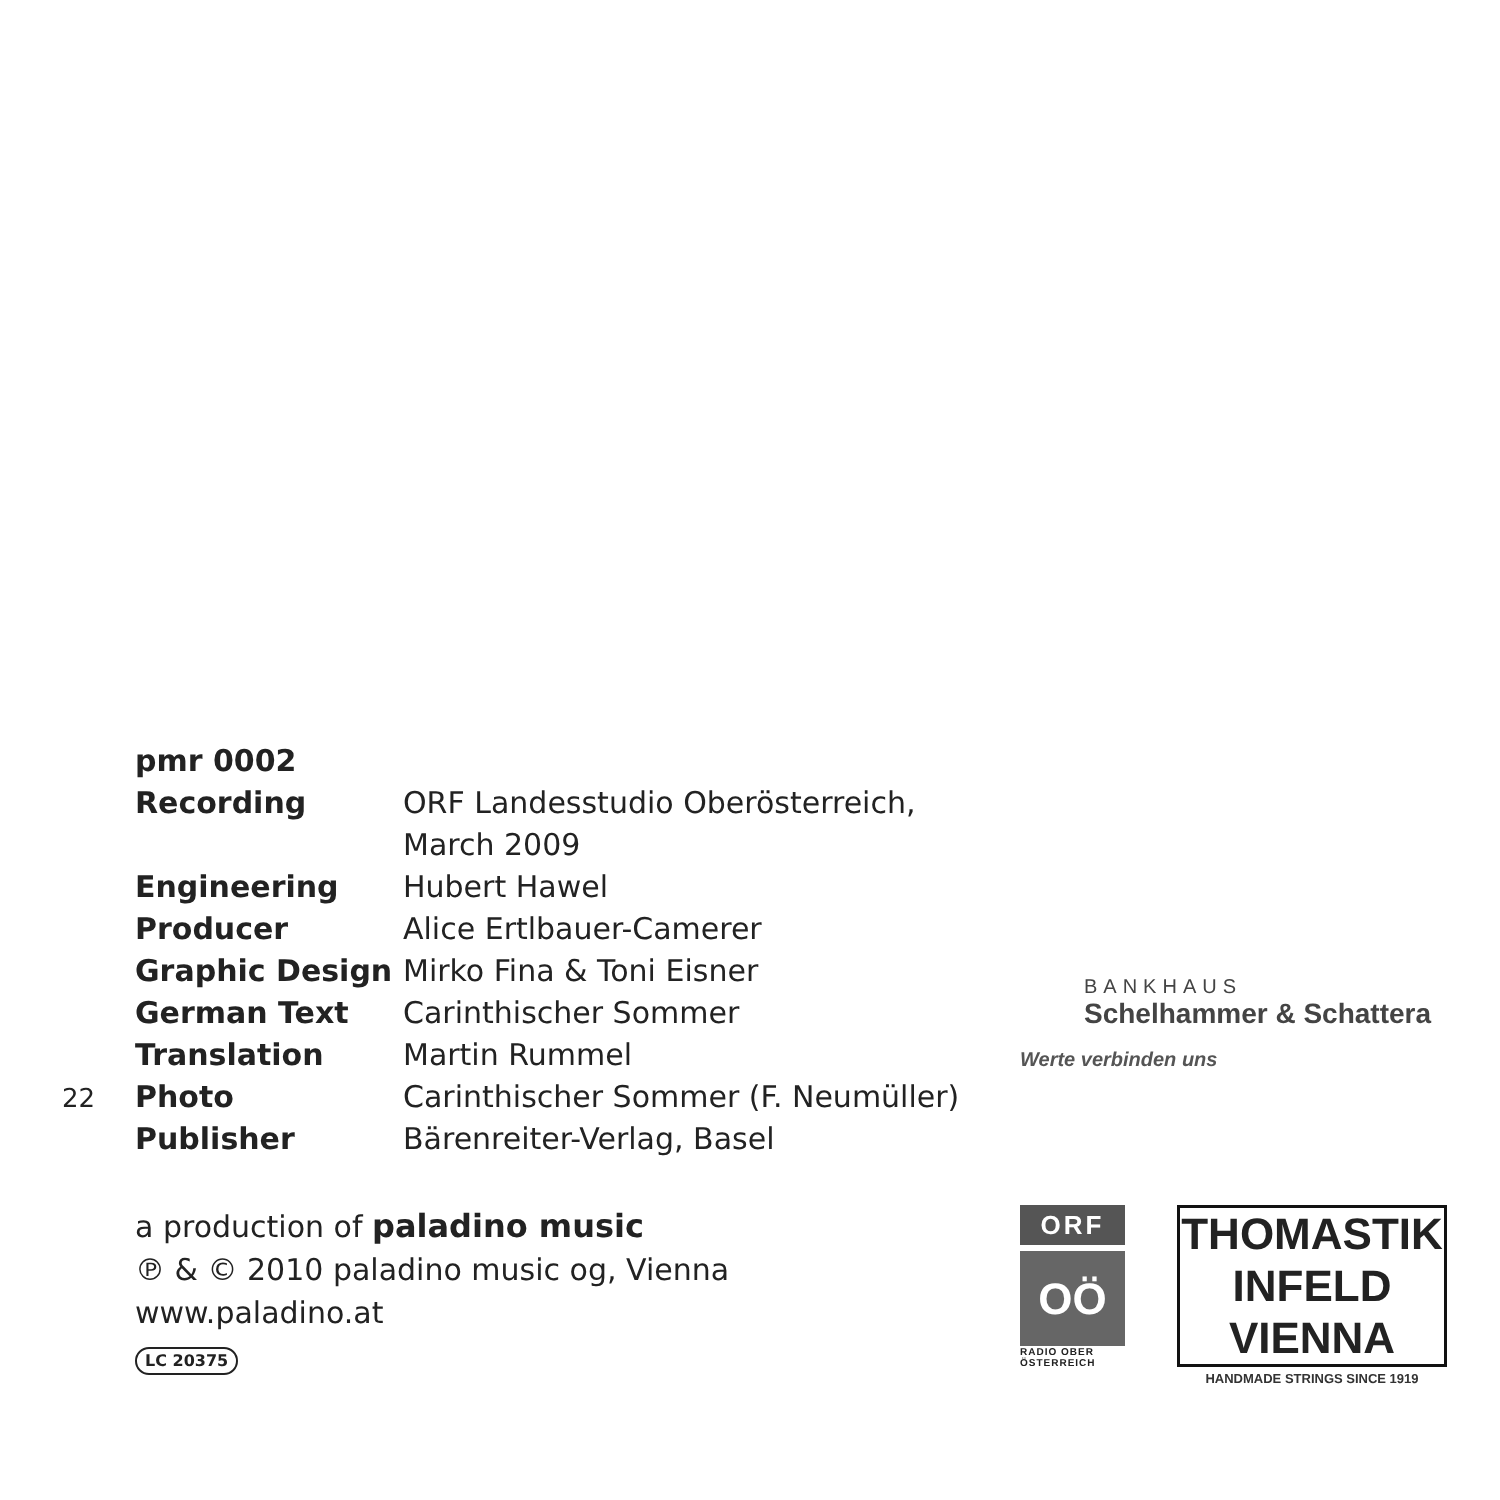pmr 0002
Recording ORF Landesstudio Oberösterreich,
March 2009
Engineering Hubert Hawel
Producer Alice Ertlbauer-Camerer
Graphic Design Mirko Fina & Toni Eisner
German Text Carinthischer Sommer
Translation Martin Rummel
Photo Carinthischer Sommer (F. Neumüller)
Publisher Bärenreiter-Verlag, Basel
a production of paladino music
℗ & © 2010 paladino music og, Vienna
www.paladino.at
LC 20375
BANKHAUS
Schelhammer & Schattera
Werte verbinden uns
ORF
OÖ
RADIO OBER ÖSTERREICH
THOMASTIK
INFELD
VIENNA
HANDMADE STRINGS SINCE 1919
22